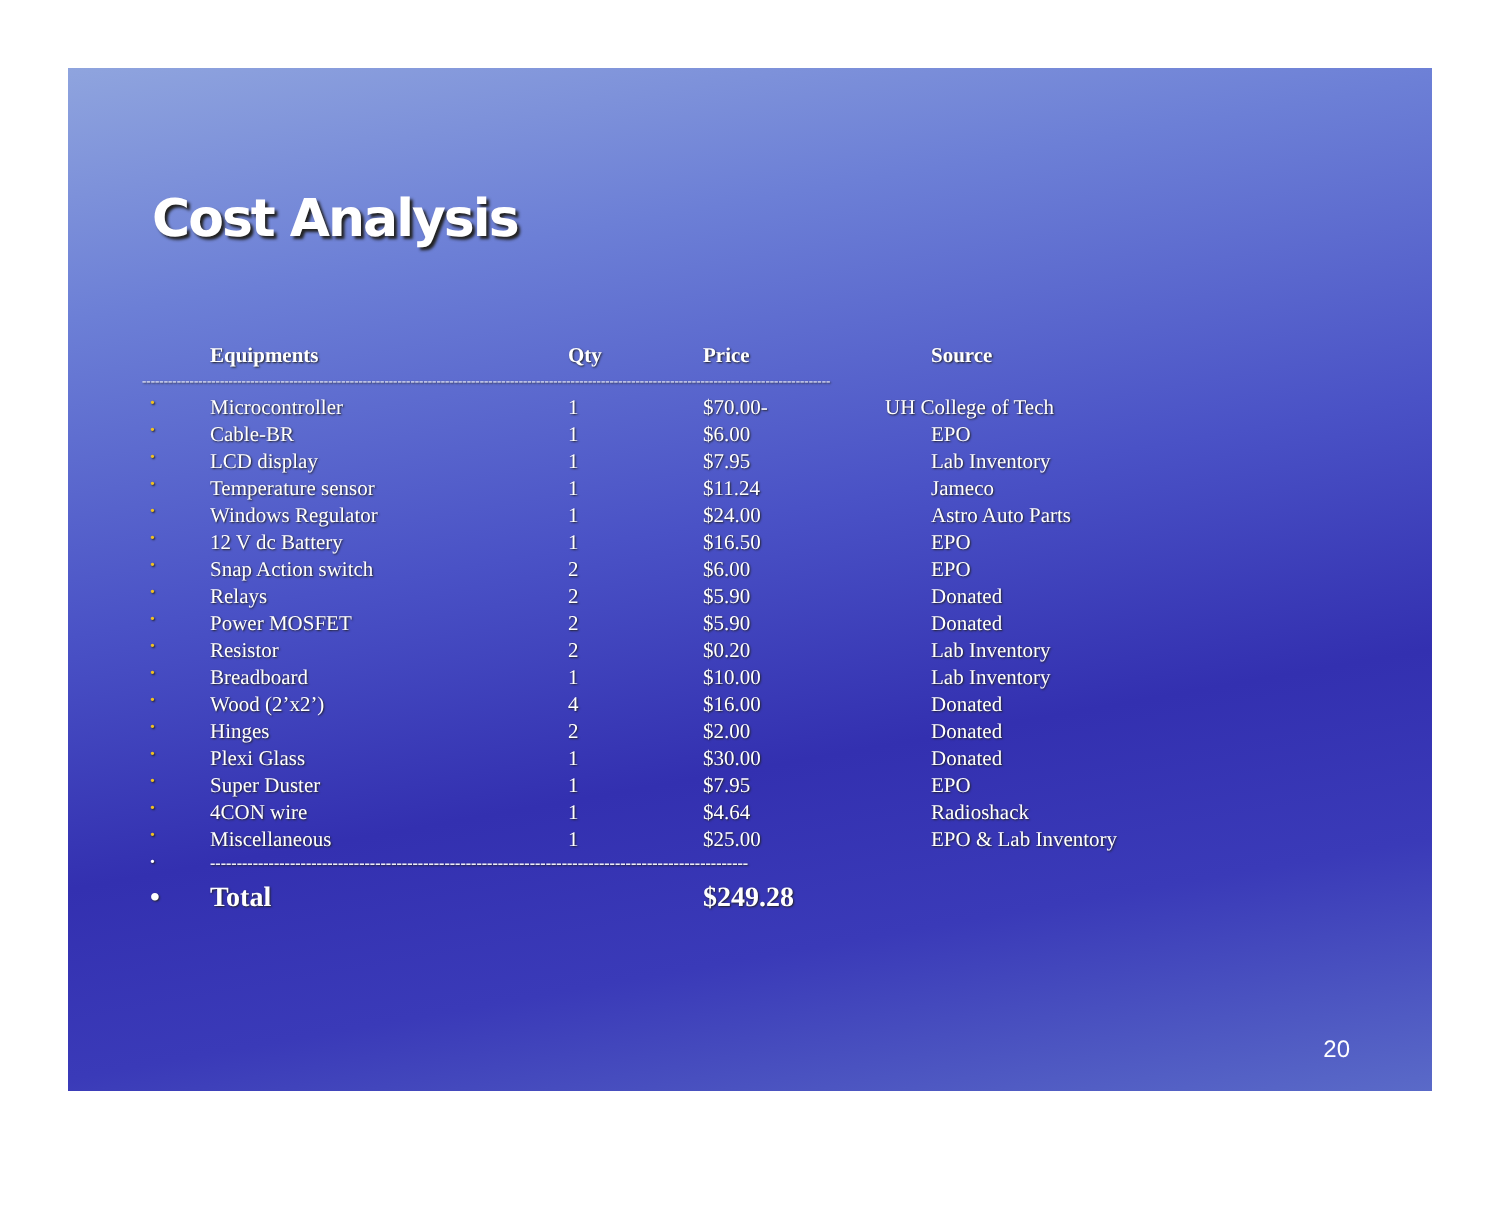Cost Analysis
| | Equipments | Qty | Price | Source |
| --- | --- | --- | --- | --- |
| --------------------------------------------------------------------------------------------------------------------------------------------------------------- | | | | |
| • | Microcontroller | 1 | $70.00- | UH College of Tech |
| • | Cable-BR | 1 | $6.00 | EPO |
| • | LCD display | 1 | $7.95 | Lab Inventory |
| • | Temperature sensor | 1 | $11.24 | Jameco |
| • | Windows Regulator | 1 | $24.00 | Astro Auto Parts |
| • | 12 V dc Battery | 1 | $16.50 | EPO |
| • | Snap Action switch | 2 | $6.00 | EPO |
| • | Relays | 2 | $5.90 | Donated |
| • | Power MOSFET | 2 | $5.90 | Donated |
| • | Resistor | 2 | $0.20 | Lab Inventory |
| • | Breadboard | 1 | $10.00 | Lab Inventory |
| • | Wood (2’x2’) | 4 | $16.00 | Donated |
| • | Hinges | 2 | $2.00 | Donated |
| • | Plexi Glass | 1 | $30.00 | Donated |
| • | Super Duster | 1 | $7.95 | EPO |
| • | 4CON wire | 1 | $4.64 | Radioshack |
| • | Miscellaneous | 1 | $25.00 | EPO & Lab Inventory |
| • | ----------------------------------------------------------------------------------------------------- | | | |
| • | Total | | $249.28 | |
20